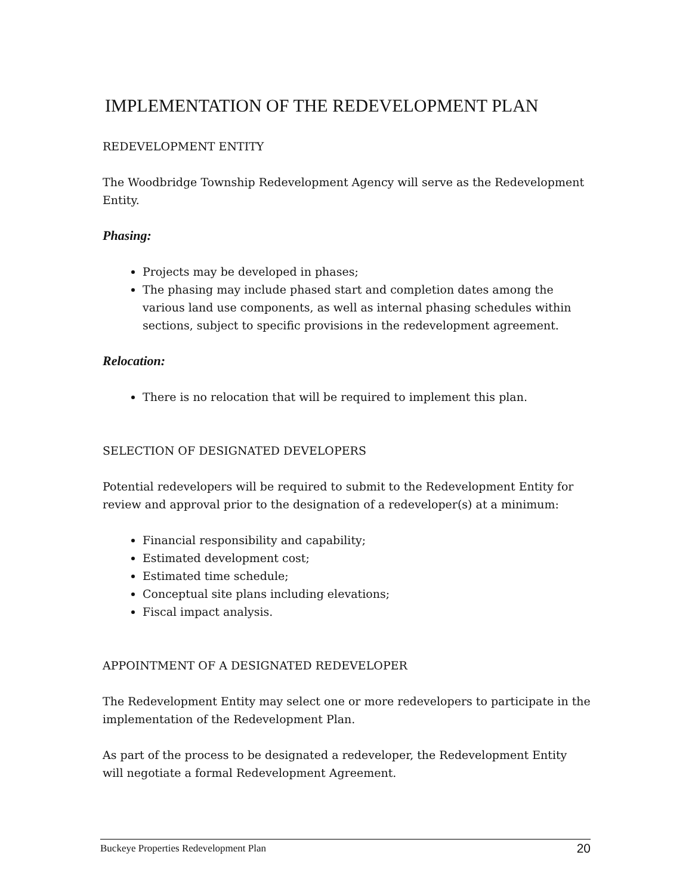IMPLEMENTATION OF THE REDEVELOPMENT PLAN
REDEVELOPMENT ENTITY
The Woodbridge Township Redevelopment Agency will serve as the Redevelopment Entity.
Phasing:
Projects may be developed in phases;
The phasing may include phased start and completion dates among the various land use components, as well as internal phasing schedules within sections, subject to specific provisions in the redevelopment agreement.
Relocation:
There is no relocation that will be required to implement this plan.
SELECTION OF DESIGNATED DEVELOPERS
Potential redevelopers will be required to submit to the Redevelopment Entity for review and approval prior to the designation of a redeveloper(s) at a minimum:
Financial responsibility and capability;
Estimated development cost;
Estimated time schedule;
Conceptual site plans including elevations;
Fiscal impact analysis.
APPOINTMENT OF A DESIGNATED REDEVELOPER
The Redevelopment Entity may select one or more redevelopers to participate in the implementation of the Redevelopment Plan.
As part of the process to be designated a redeveloper, the Redevelopment Entity will negotiate a formal Redevelopment Agreement.
Buckeye Properties Redevelopment Plan 20